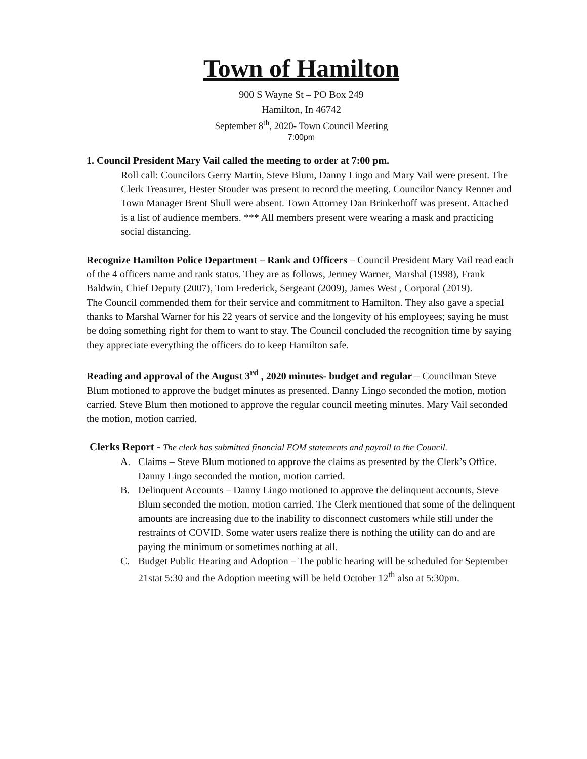Town of Hamilton
900 S Wayne St – PO Box 249
Hamilton, In 46742
September 8<sup>th</sup>, 2020- Town Council Meeting
7:00pm
1. Council President Mary Vail called the meeting to order at 7:00 pm.
Roll call: Councilors Gerry Martin, Steve Blum, Danny Lingo and Mary Vail were present. The Clerk Treasurer, Hester Stouder was present to record the meeting. Councilor Nancy Renner and Town Manager Brent Shull were absent. Town Attorney Dan Brinkerhoff was present. Attached is a list of audience members. *** All members present were wearing a mask and practicing social distancing.
Recognize Hamilton Police Department – Rank and Officers – Council President Mary Vail read each of the 4 officers name and rank status. They are as follows, Jermey Warner, Marshal (1998), Frank Baldwin, Chief Deputy (2007), Tom Frederick, Sergeant (2009), James West , Corporal (2019).
The Council commended them for their service and commitment to Hamilton. They also gave a special thanks to Marshal Warner for his 22 years of service and the longevity of his employees; saying he must be doing something right for them to want to stay. The Council concluded the recognition time by saying they appreciate everything the officers do to keep Hamilton safe.
Reading and approval of the August 3<sup>rd</sup> , 2020 minutes- budget and regular – Councilman Steve Blum motioned to approve the budget minutes as presented. Danny Lingo seconded the motion, motion carried. Steve Blum then motioned to approve the regular council meeting minutes. Mary Vail seconded the motion, motion carried.
Clerks Report - The clerk has submitted financial EOM statements and payroll to the Council.
A. Claims – Steve Blum motioned to approve the claims as presented by the Clerk’s Office. Danny Lingo seconded the motion, motion carried.
B. Delinquent Accounts – Danny Lingo motioned to approve the delinquent accounts, Steve Blum seconded the motion, motion carried. The Clerk mentioned that some of the delinquent amounts are increasing due to the inability to disconnect customers while still under the restraints of COVID. Some water users realize there is nothing the utility can do and are paying the minimum or sometimes nothing at all.
C. Budget Public Hearing and Adoption – The public hearing will be scheduled for September 21stat 5:30 and the Adoption meeting will be held October 12<sup>th</sup> also at 5:30pm.